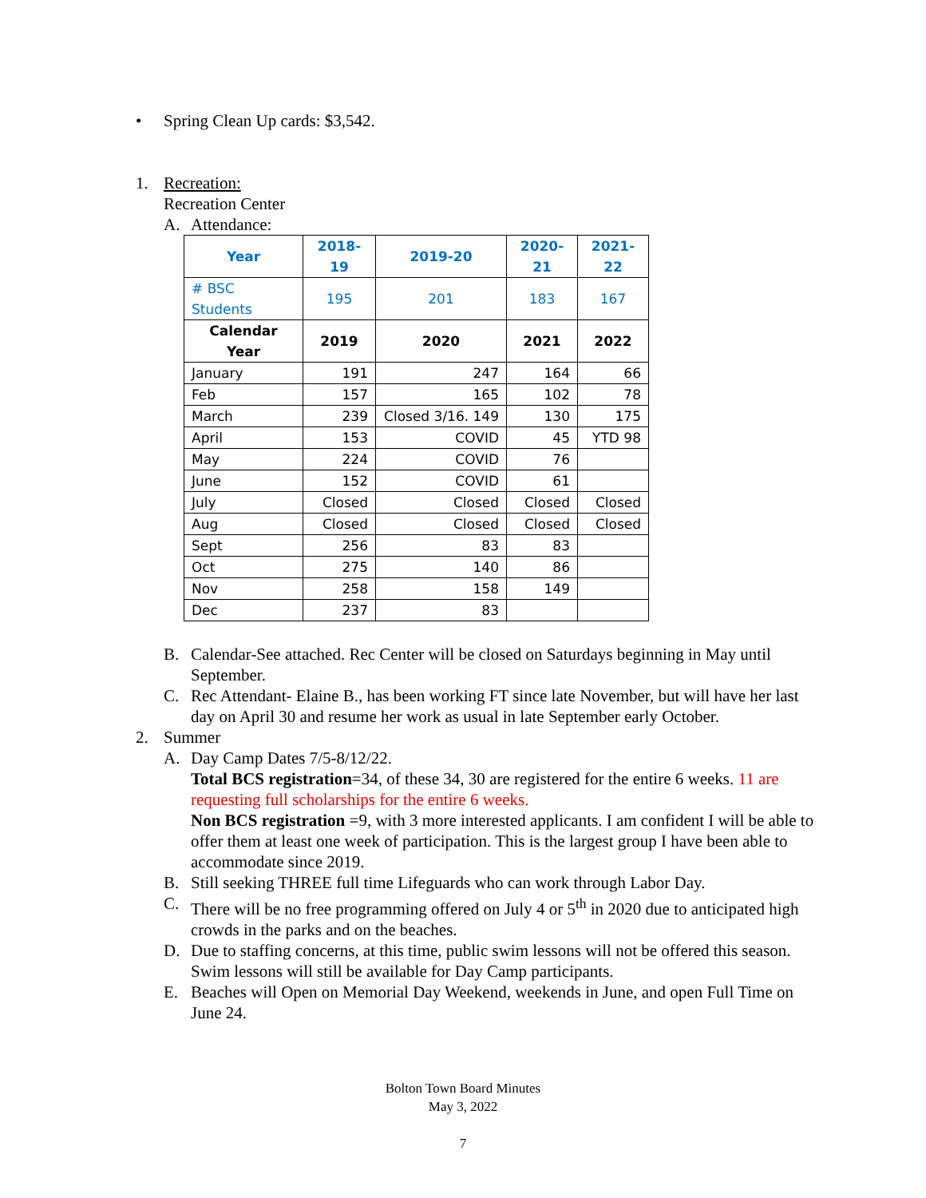• Spring Clean Up cards: $3,542.
1. Recreation:
Recreation Center
A. Attendance:
| Year | 2018-19 | 2019-20 | 2020-21 | 2021-22 |
| --- | --- | --- | --- | --- |
| # BSC Students | 195 | 201 | 183 | 167 |
| Calendar Year | 2019 | 2020 | 2021 | 2022 |
| January | 191 | 247 | 164 | 66 |
| Feb | 157 | 165 | 102 | 78 |
| March | 239 | Closed 3/16. 149 | 130 | 175 |
| April | 153 | COVID | 45 | YTD 98 |
| May | 224 | COVID | 76 | |
| June | 152 | COVID | 61 | |
| July | Closed | Closed | Closed | Closed |
| Aug | Closed | Closed | Closed | Closed |
| Sept | 256 | 83 | 83 | |
| Oct | 275 | 140 | 86 | |
| Nov | 258 | 158 | 149 | |
| Dec | 237 | 83 | | |
B. Calendar-See attached. Rec Center will be closed on Saturdays beginning in May until September.
C. Rec Attendant- Elaine B., has been working FT since late November, but will have her last day on April 30 and resume her work as usual in late September early October.
2. Summer
A. Day Camp Dates 7/5-8/12/22.
Total BCS registration=34, of these 34, 30 are registered for the entire 6 weeks. 11 are requesting full scholarships for the entire 6 weeks.
Non BCS registration =9, with 3 more interested applicants. I am confident I will be able to offer them at least one week of participation. This is the largest group I have been able to accommodate since 2019.
B. Still seeking THREE full time Lifeguards who can work through Labor Day.
C. There will be no free programming offered on July 4 or 5<sup>th</sup> in 2020 due to anticipated high crowds in the parks and on the beaches.
D. Due to staffing concerns, at this time, public swim lessons will not be offered this season. Swim lessons will still be available for Day Camp participants.
E. Beaches will Open on Memorial Day Weekend, weekends in June, and open Full Time on June 24.
Bolton Town Board Minutes
May 3, 2022
7